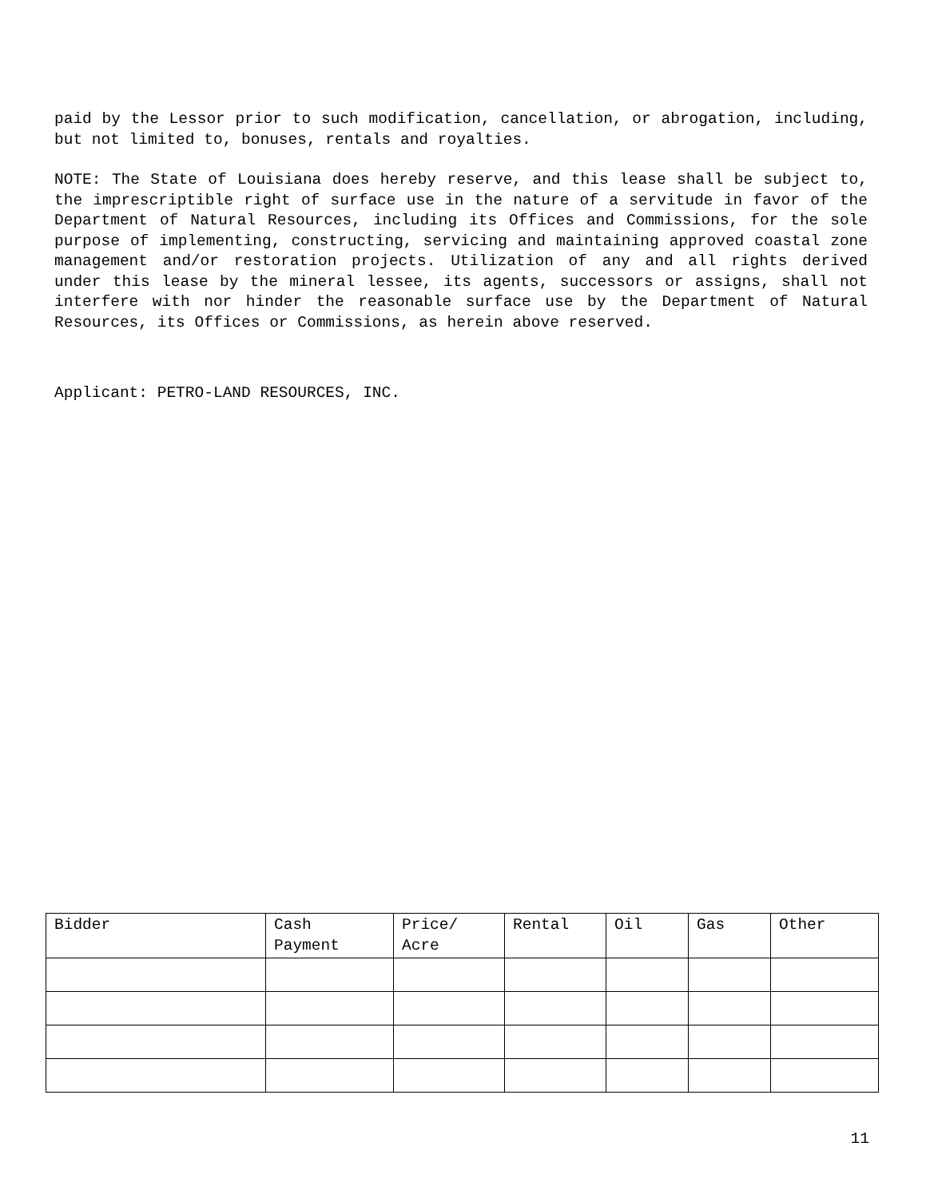paid by the Lessor prior to such modification, cancellation, or abrogation, including, but not limited to, bonuses, rentals and royalties.
NOTE: The State of Louisiana does hereby reserve, and this lease shall be subject to, the imprescriptible right of surface use in the nature of a servitude in favor of the Department of Natural Resources, including its Offices and Commissions, for the sole purpose of implementing, constructing, servicing and maintaining approved coastal zone management and/or restoration projects. Utilization of any and all rights derived under this lease by the mineral lessee, its agents, successors or assigns, shall not interfere with nor hinder the reasonable surface use by the Department of Natural Resources, its Offices or Commissions, as herein above reserved.
Applicant: PETRO-LAND RESOURCES, INC.
| Bidder | Cash Payment | Price/ Acre | Rental | Oil | Gas | Other |
| --- | --- | --- | --- | --- | --- | --- |
11